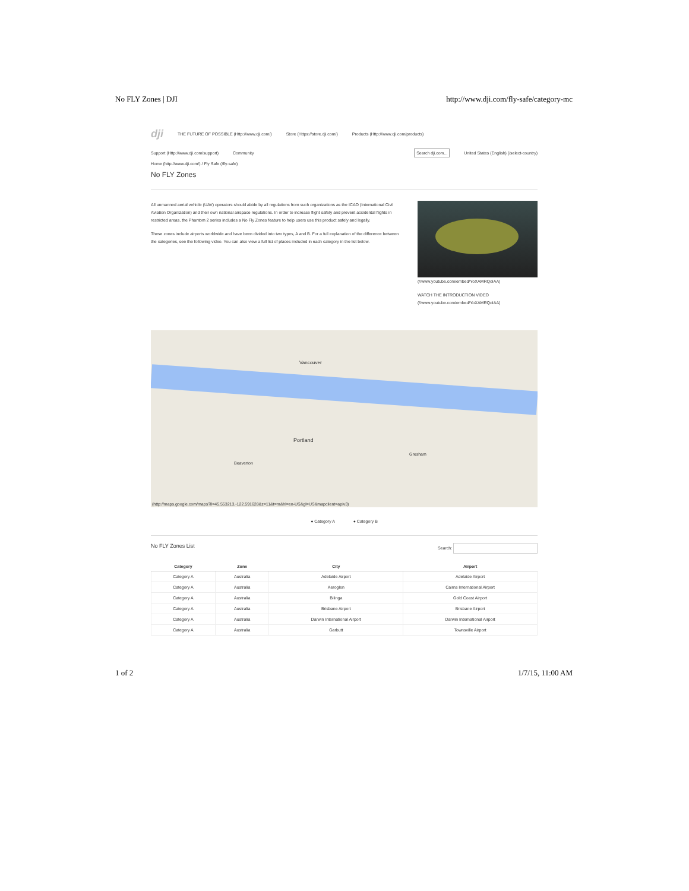No FLY Zones | DJI http://www.dji.com/fly-safe/category-mc
dji THE FUTURE OF POSSIBLE (Http://www.dji.com/) Store (Https://store.dji.com/) Products (Http://www.dji.com/products)
Support (Http://www.dji.com/support) Community Search dji.com... United States (English) (/select-country)
Home (http://www.dji.com/) / Fly Safe (/fly-safe)
No FLY Zones
All unmanned aerial vehicle (UAV) operators should abide by all regulations from such organizations as the ICAO (International Civil Aviation Organization) and their own national airspace regulations. In order to increase flight safety and prevent accidental flights in restricted areas, the Phantom 2 series includes a No Fly Zones feature to help users use this product safely and legally.
These zones include airports worldwide and have been divided into two types, A and B. For a full explanation of the difference between the categories, see the following video. You can also view a full list of places included in each category in the list below.
(//www.youtube.com/embed/YoXAMRQoIAA)
WATCH THE INTRODUCTION VIDEO (//www.youtube.com/embed/YoXAMRQoIAA)
Vancouver
Portland
Beaverton
Gresham
(http://maps.google.com/maps?ll=45.553213,-122.591628&z=11&t=m&hl=en-US&gl=US&mapclient=apiv3)
● Category A ● Category B
No FLY Zones List Search:
| Category | Zone | City | Airport |
| --- | --- | --- | --- |
| Category A | Australia | Adelaide Airport | Adelaide Airport |
| Category A | Australia | Aeroglen | Cairns International Airport |
| Category A | Australia | Bilinga | Gold Coast Airport |
| Category A | Australia | Brisbane Airport | Brisbane Airport |
| Category A | Australia | Darwin International Airport | Darwin International Airport |
| Category A | Australia | Garbutt | Townsville Airport |
1 of 2 1/7/15, 11:00 AM